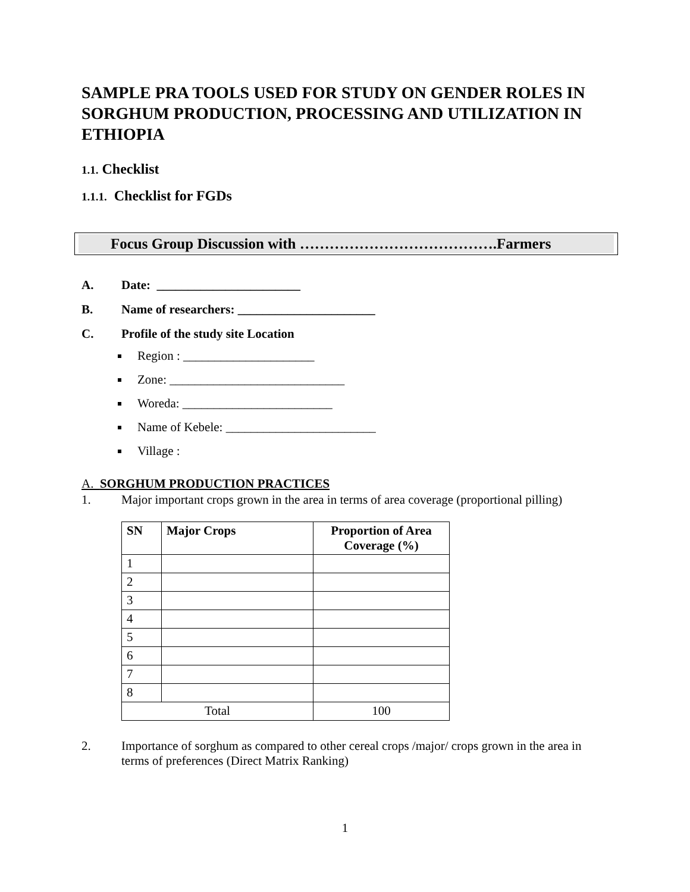SAMPLE PRA TOOLS USED FOR STUDY ON GENDER ROLES IN SORGHUM PRODUCTION, PROCESSING AND UTILIZATION IN ETHIOPIA
1.1. Checklist
1.1.1. Checklist for FGDs
Focus Group Discussion with ………………………………….Farmers
A. Date: _______________________
B. Name of researchers: ______________________
C. Profile of the study site Location
Region : _____________________
Zone: ____________________________
Woreda: ________________________
Name of Kebele: ________________________
Village :
A. SORGHUM PRODUCTION PRACTICES
1. Major important crops grown in the area in terms of area coverage (proportional pilling)
| SN | Major Crops | Proportion of Area Coverage (%) |
| --- | --- | --- |
| 1 | | |
| 2 | | |
| 3 | | |
| 4 | | |
| 5 | | |
| 6 | | |
| 7 | | |
| 8 | | |
| Total | | 100 |
2. Importance of sorghum as compared to other cereal crops /major/ crops grown in the area in terms of preferences (Direct Matrix Ranking)
1